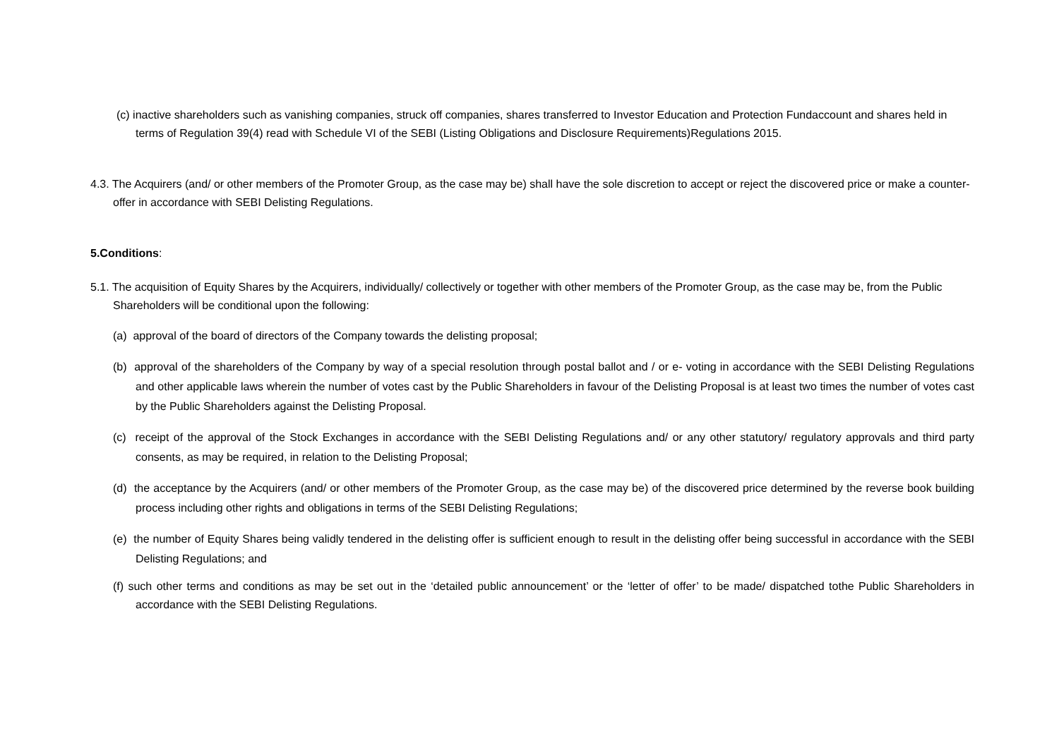(c) inactive shareholders such as vanishing companies, struck off companies, shares transferred to Investor Education and Protection Fundaccount and shares held in terms of Regulation 39(4) read with Schedule VI of the SEBI (Listing Obligations and Disclosure Requirements)Regulations 2015.
4.3. The Acquirers (and/ or other members of the Promoter Group, as the case may be) shall have the sole discretion to accept or reject the discovered price or make a counter-offer in accordance with SEBI Delisting Regulations.
5.Conditions:
5.1. The acquisition of Equity Shares by the Acquirers, individually/ collectively or together with other members of the Promoter Group, as the case may be, from the Public Shareholders will be conditional upon the following:
(a) approval of the board of directors of the Company towards the delisting proposal;
(b) approval of the shareholders of the Company by way of a special resolution through postal ballot and / or e- voting in accordance with the SEBI Delisting Regulations and other applicable laws wherein the number of votes cast by the Public Shareholders in favour of the Delisting Proposal is at least two times the number of votes cast by the Public Shareholders against the Delisting Proposal.
(c) receipt of the approval of the Stock Exchanges in accordance with the SEBI Delisting Regulations and/ or any other statutory/ regulatory approvals and third party consents, as may be required, in relation to the Delisting Proposal;
(d) the acceptance by the Acquirers (and/ or other members of the Promoter Group, as the case may be) of the discovered price determined by the reverse book building process including other rights and obligations in terms of the SEBI Delisting Regulations;
(e) the number of Equity Shares being validly tendered in the delisting offer is sufficient enough to result in the delisting offer being successful in accordance with the SEBI Delisting Regulations; and
(f) such other terms and conditions as may be set out in the ‘detailed public announcement’ or the ‘letter of offer’ to be made/ dispatched tothe Public Shareholders in accordance with the SEBI Delisting Regulations.